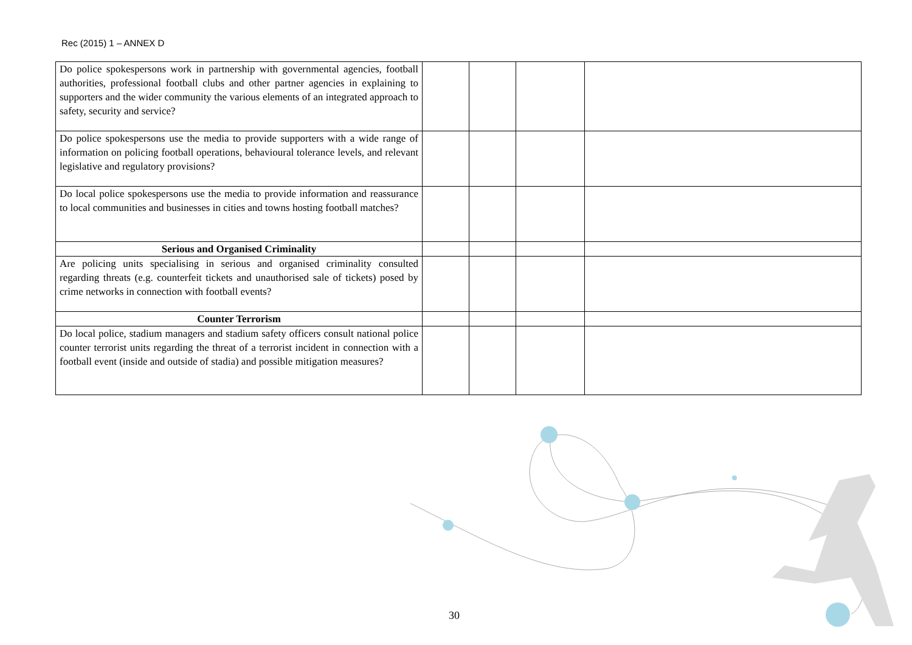Rec (2015) 1 – ANNEX D
| Do police spokespersons work in partnership with governmental agencies, football authorities, professional football clubs and other partner agencies in explaining to supporters and the wider community the various elements of an integrated approach to safety, security and service? | | | | |
| Do police spokespersons use the media to provide supporters with a wide range of information on policing football operations, behavioural tolerance levels, and relevant legislative and regulatory provisions? | | | | |
| Do local police spokespersons use the media to provide information and reassurance to local communities and businesses in cities and towns hosting football matches? | | | | |
| Serious and Organised Criminality | | | | |
| Are policing units specialising in serious and organised criminality consulted regarding threats (e.g. counterfeit tickets and unauthorised sale of tickets) posed by crime networks in connection with football events? | | | | |
| Counter Terrorism | | | | |
| Do local police, stadium managers and stadium safety officers consult national police counter terrorist units regarding the threat of a terrorist incident in connection with a football event (inside and outside of stadia) and possible mitigation measures? | | | | |
30